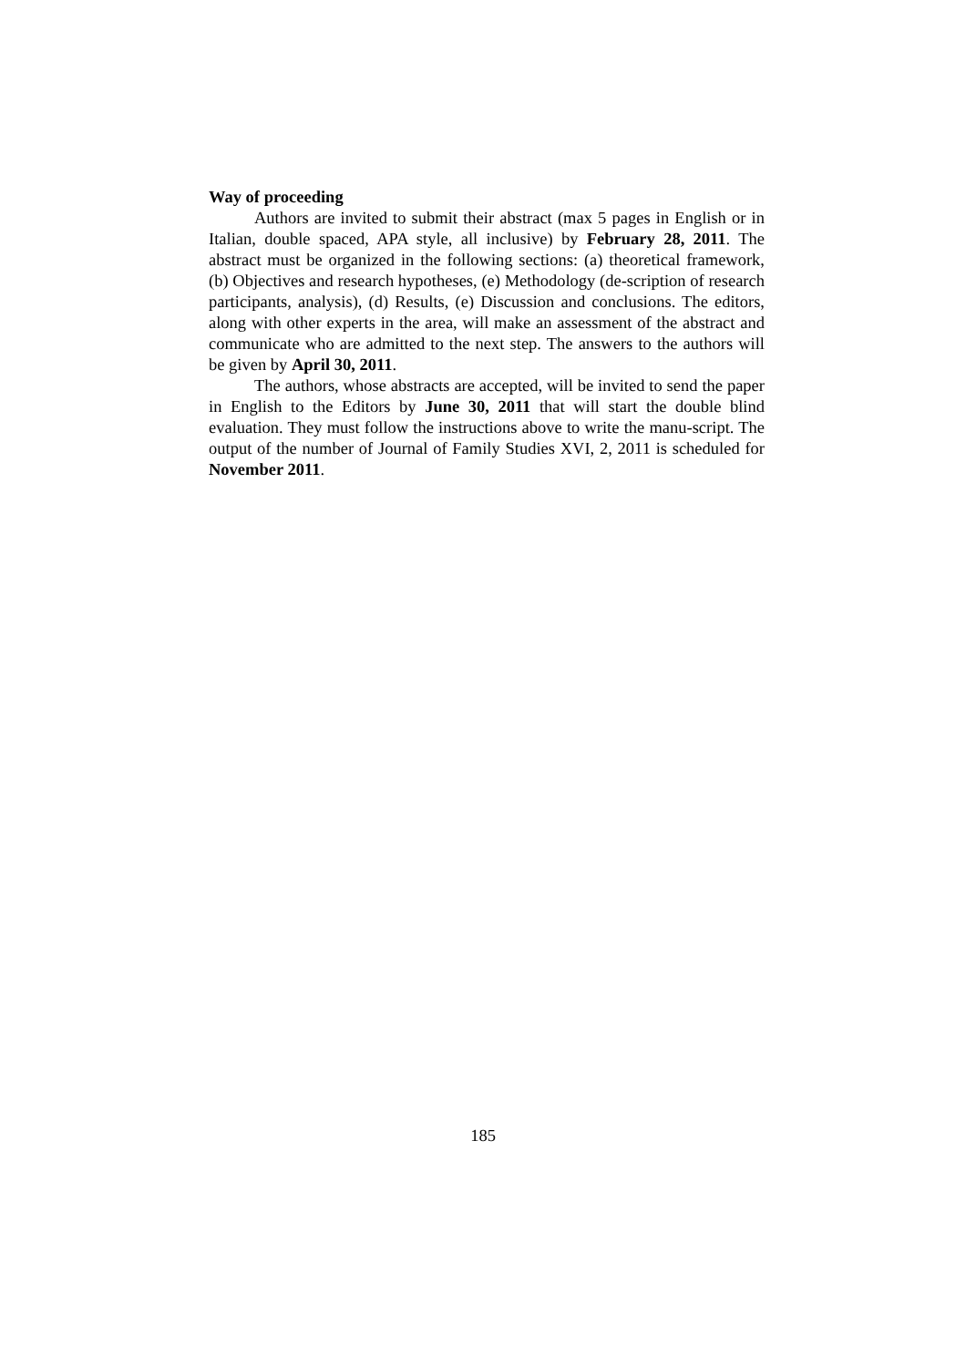Way of proceeding
Authors are invited to submit their abstract (max 5 pages in English or in Italian, double spaced, APA style, all inclusive) by February 28, 2011. The abstract must be organized in the following sections: (a) theoretical framework, (b) Objectives and research hypotheses, (e) Methodology (de-scription of research participants, analysis), (d) Results, (e) Discussion and conclusions. The editors, along with other experts in the area, will make an assessment of the abstract and communicate who are admitted to the next step. The answers to the authors will be given by April 30, 2011.
The authors, whose abstracts are accepted, will be invited to send the paper in English to the Editors by June 30, 2011 that will start the double blind evaluation. They must follow the instructions above to write the manu-script. The output of the number of Journal of Family Studies XVI, 2, 2011 is scheduled for November 2011.
185